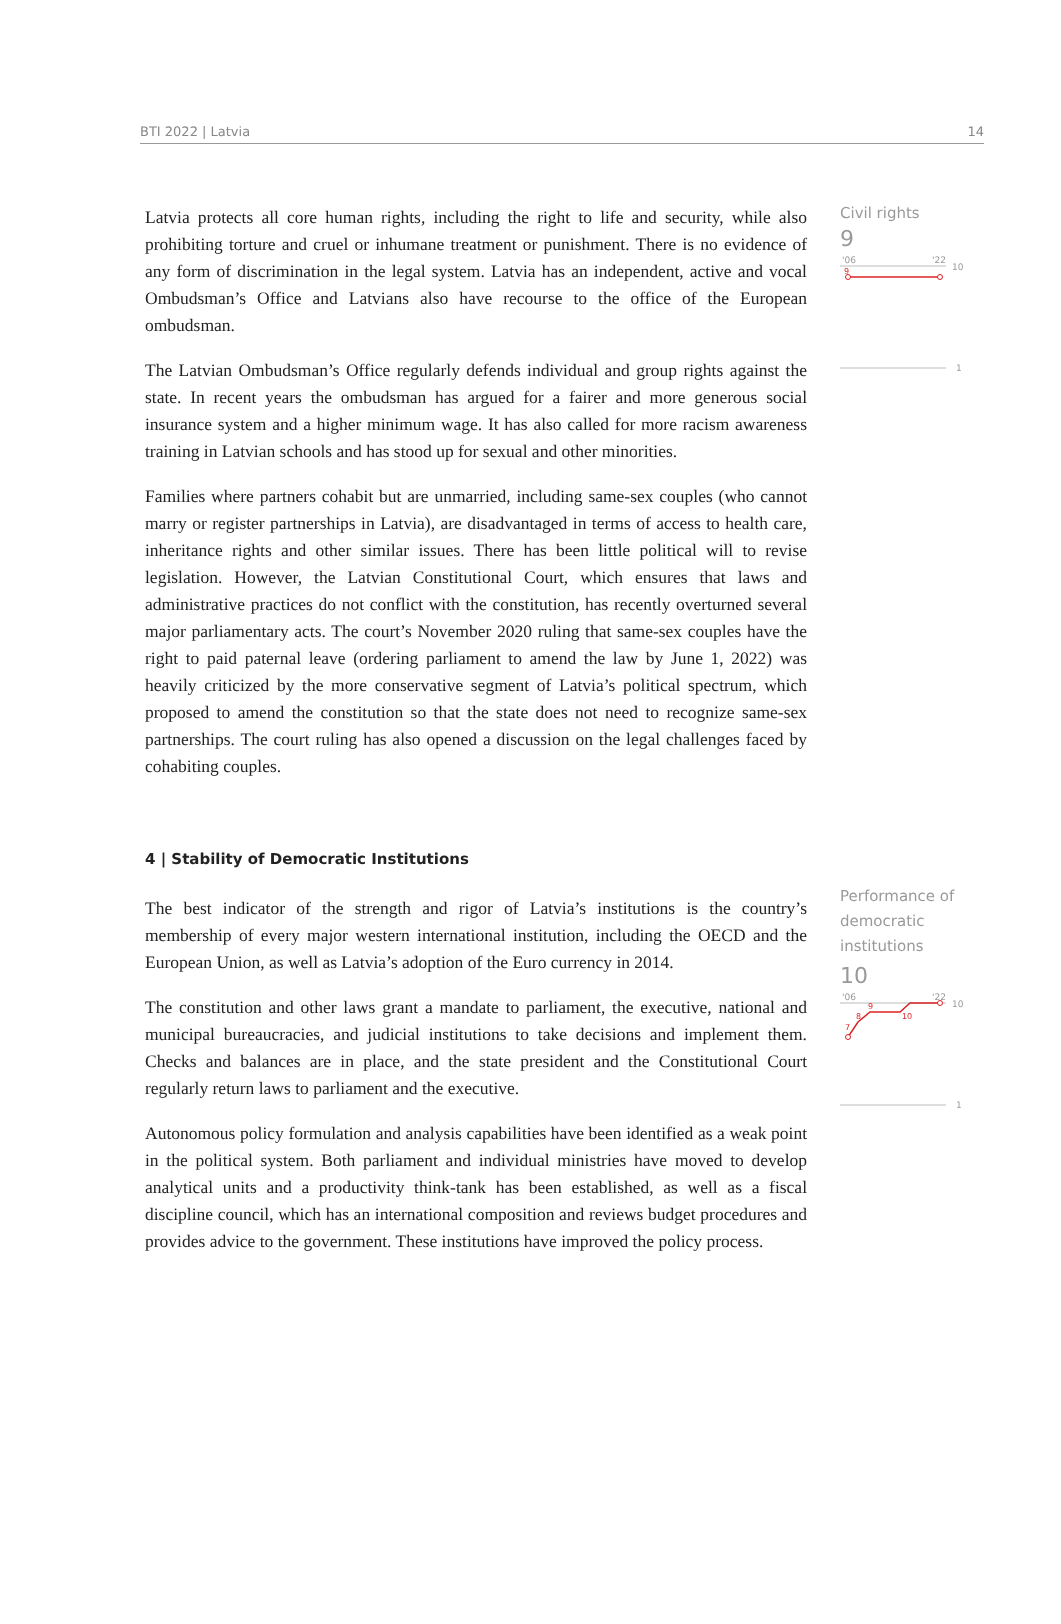BTI 2022 | Latvia 14
Latvia protects all core human rights, including the right to life and security, while also prohibiting torture and cruel or inhumane treatment or punishment. There is no evidence of any form of discrimination in the legal system. Latvia has an independent, active and vocal Ombudsman’s Office and Latvians also have recourse to the office of the European ombudsman.
The Latvian Ombudsman’s Office regularly defends individual and group rights against the state. In recent years the ombudsman has argued for a fairer and more generous social insurance system and a higher minimum wage. It has also called for more racism awareness training in Latvian schools and has stood up for sexual and other minorities.
Families where partners cohabit but are unmarried, including same-sex couples (who cannot marry or register partnerships in Latvia), are disadvantaged in terms of access to health care, inheritance rights and other similar issues. There has been little political will to revise legislation. However, the Latvian Constitutional Court, which ensures that laws and administrative practices do not conflict with the constitution, has recently overturned several major parliamentary acts. The court’s November 2020 ruling that same-sex couples have the right to paid paternal leave (ordering parliament to amend the law by June 1, 2022) was heavily criticized by the more conservative segment of Latvia’s political spectrum, which proposed to amend the constitution so that the state does not need to recognize same-sex partnerships. The court ruling has also opened a discussion on the legal challenges faced by cohabiting couples.
Civil rights
9
'06
'22
10
9
1
4 | Stability of Democratic Institutions
The best indicator of the strength and rigor of Latvia’s institutions is the country’s membership of every major western international institution, including the OECD and the European Union, as well as Latvia’s adoption of the Euro currency in 2014.
The constitution and other laws grant a mandate to parliament, the executive, national and municipal bureaucracies, and judicial institutions to take decisions and implement them. Checks and balances are in place, and the state president and the Constitutional Court regularly return laws to parliament and the executive.
Autonomous policy formulation and analysis capabilities have been identified as a weak point in the political system. Both parliament and individual ministries have moved to develop analytical units and a productivity think-tank has been established, as well as a fiscal discipline council, which has an international composition and reviews budget procedures and provides advice to the government. These institutions have improved the policy process.
Performance of democratic institutions
10
'06
'22
10
7
8
9
10
1